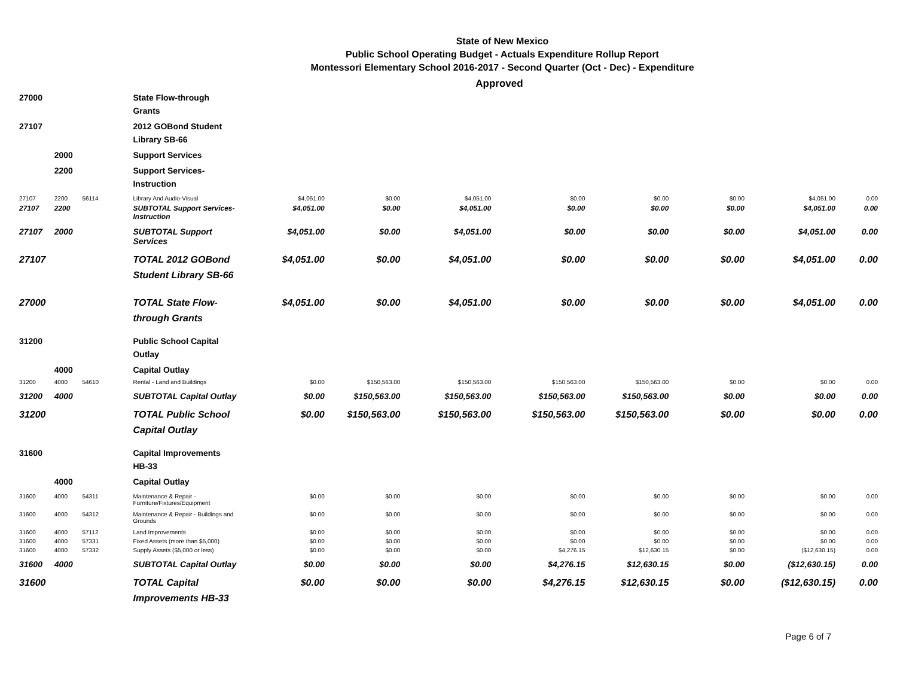State of New Mexico
Public School Operating Budget - Actuals Expenditure Rollup Report
Montessori Elementary School 2016-2017 - Second Quarter (Oct - Dec) - Expenditure
Approved
| 27000 | | | State Flow-through Grants | | | | | | | | |
| 27107 | | | 2012 GOBond Student Library SB-66 | | | | | | | | |
| | 2000 | | Support Services | | | | | | | | |
| | 2200 | | Support Services-Instruction | | | | | | | | |
| 27107 | 2200 | 56114 | Library And Audio-Visual | $4,051.00 | $0.00 | $4,051.00 | $0.00 | $0.00 | $0.00 | $4,051.00 | 0.00 |
| 27107 | 2200 | | SUBTOTAL Support Services-Instruction | $4,051.00 | $0.00 | $4,051.00 | $0.00 | $0.00 | $0.00 | $4,051.00 | 0.00 |
| 27107 | 2000 | | SUBTOTAL Support Services | $4,051.00 | $0.00 | $4,051.00 | $0.00 | $0.00 | $0.00 | $4,051.00 | 0.00 |
| 27107 | | | TOTAL 2012 GOBond Student Library SB-66 | $4,051.00 | $0.00 | $4,051.00 | $0.00 | $0.00 | $0.00 | $4,051.00 | 0.00 |
| 27000 | | | TOTAL State Flow-through Grants | $4,051.00 | $0.00 | $4,051.00 | $0.00 | $0.00 | $0.00 | $4,051.00 | 0.00 |
| 31200 | | | Public School Capital Outlay | | | | | | | | |
| | 4000 | | Capital Outlay | | | | | | | | |
| 31200 | 4000 | 54610 | Rental - Land and Buildings | $0.00 | $150,563.00 | $150,563.00 | $150,563.00 | $150,563.00 | $0.00 | $0.00 | 0.00 |
| 31200 | 4000 | | SUBTOTAL Capital Outlay | $0.00 | $150,563.00 | $150,563.00 | $150,563.00 | $150,563.00 | $0.00 | $0.00 | 0.00 |
| 31200 | | | TOTAL Public School Capital Outlay | $0.00 | $150,563.00 | $150,563.00 | $150,563.00 | $150,563.00 | $0.00 | $0.00 | 0.00 |
| 31600 | | | Capital Improvements HB-33 | | | | | | | | |
| | 4000 | | Capital Outlay | | | | | | | | |
| 31600 | 4000 | 54311 | Maintenance & Repair - Furniture/Fixtures/Equipment | $0.00 | $0.00 | $0.00 | $0.00 | $0.00 | $0.00 | $0.00 | 0.00 |
| 31600 | 4000 | 54312 | Maintenance & Repair - Buildings and Grounds | $0.00 | $0.00 | $0.00 | $0.00 | $0.00 | $0.00 | $0.00 | 0.00 |
| 31600 | 4000 | 57112 | Land Improvements | $0.00 | $0.00 | $0.00 | $0.00 | $0.00 | $0.00 | $0.00 | 0.00 |
| 31600 | 4000 | 57331 | Fixed Assets (more than $5,000) | $0.00 | $0.00 | $0.00 | $0.00 | $0.00 | $0.00 | $0.00 | 0.00 |
| 31600 | 4000 | 57332 | Supply Assets ($5,000 or less) | $0.00 | $0.00 | $0.00 | $4,276.15 | $12,630.15 | $0.00 | ($12,630.15) | 0.00 |
| 31600 | 4000 | | SUBTOTAL Capital Outlay | $0.00 | $0.00 | $0.00 | $4,276.15 | $12,630.15 | $0.00 | ($12,630.15) | 0.00 |
| 31600 | | | TOTAL Capital Improvements HB-33 | $0.00 | $0.00 | $0.00 | $4,276.15 | $12,630.15 | $0.00 | ($12,630.15) | 0.00 |
Page 6 of 7